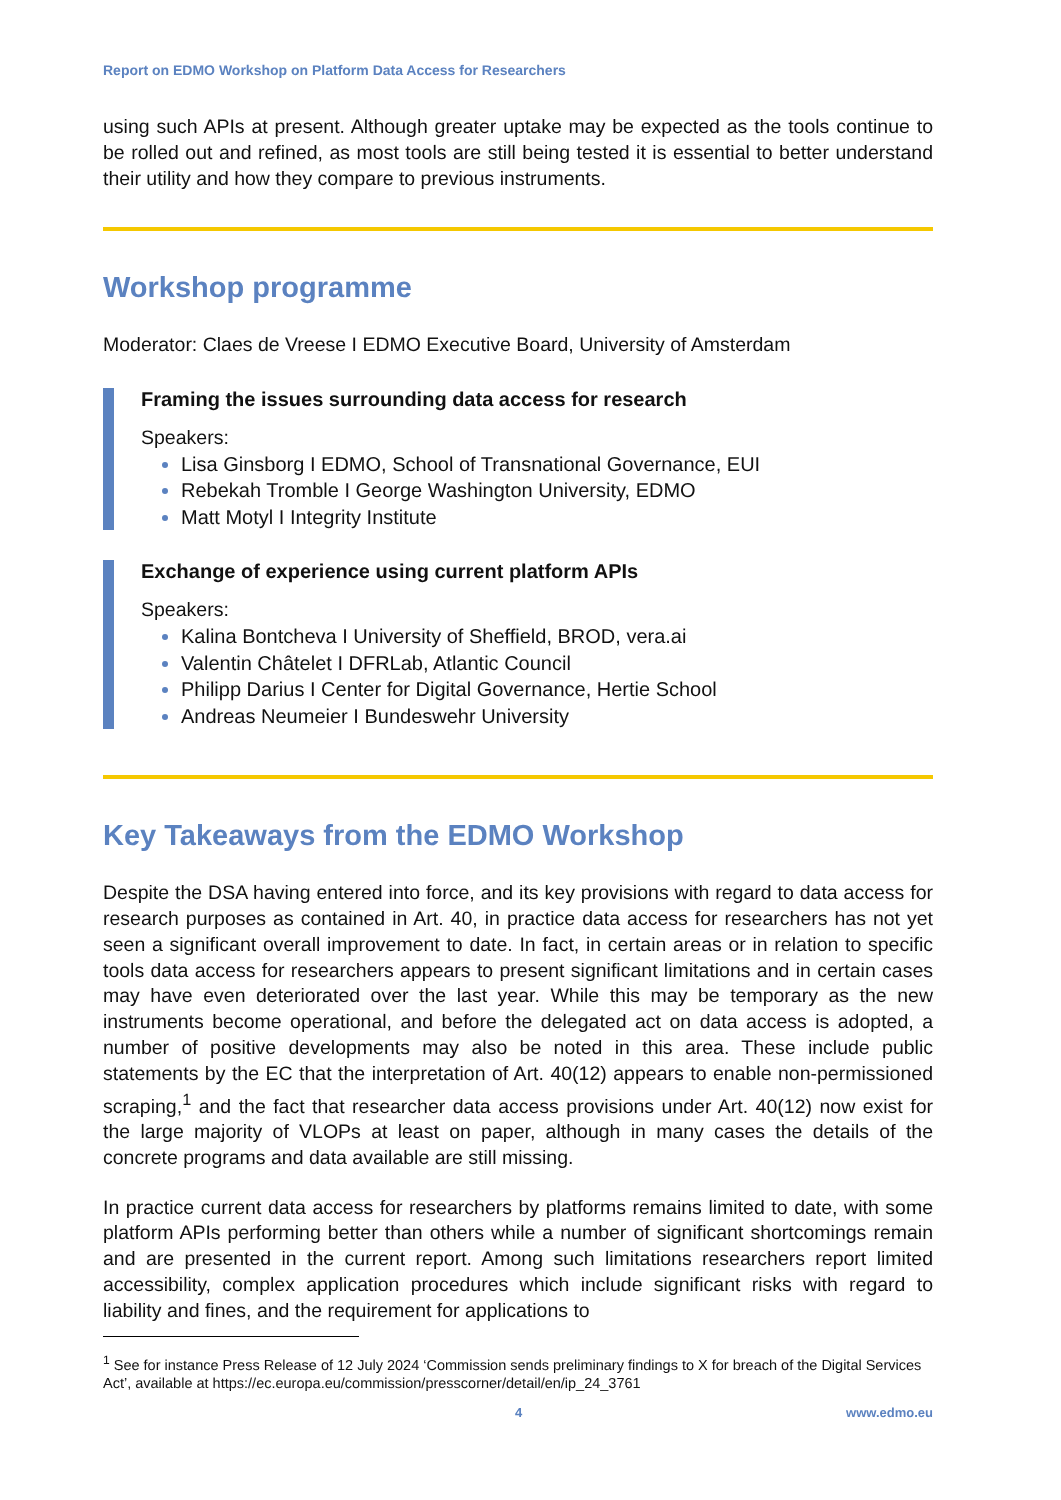Report on EDMO Workshop on Platform Data Access for Researchers
using such APIs at present. Although greater uptake may be expected as the tools continue to be rolled out and refined, as most tools are still being tested it is essential to better understand their utility and how they compare to previous instruments.
Workshop programme
Moderator: Claes de Vreese I EDMO Executive Board, University of Amsterdam
Framing the issues surrounding data access for research
Speakers:
Lisa Ginsborg I EDMO, School of Transnational Governance, EUI
Rebekah Tromble I George Washington University, EDMO
Matt Motyl I Integrity Institute
Exchange of experience using current platform APIs
Speakers:
Kalina Bontcheva I University of Sheffield, BROD, vera.ai
Valentin Châtelet I DFRLab, Atlantic Council
Philipp Darius I Center for Digital Governance, Hertie School
Andreas Neumeier I Bundeswehr University
Key Takeaways from the EDMO Workshop
Despite the DSA having entered into force, and its key provisions with regard to data access for research purposes as contained in Art. 40, in practice data access for researchers has not yet seen a significant overall improvement to date. In fact, in certain areas or in relation to specific tools data access for researchers appears to present significant limitations and in certain cases may have even deteriorated over the last year. While this may be temporary as the new instruments become operational, and before the delegated act on data access is adopted, a number of positive developments may also be noted in this area. These include public statements by the EC that the interpretation of Art. 40(12) appears to enable non-permissioned scraping,<sup>1</sup> and the fact that researcher data access provisions under Art. 40(12) now exist for the large majority of VLOPs at least on paper, although in many cases the details of the concrete programs and data available are still missing.
In practice current data access for researchers by platforms remains limited to date, with some platform APIs performing better than others while a number of significant shortcomings remain and are presented in the current report. Among such limitations researchers report limited accessibility, complex application procedures which include significant risks with regard to liability and fines, and the requirement for applications to
<sup>1</sup> See for instance Press Release of 12 July 2024 ‘Commission sends preliminary findings to X for breach of the Digital Services Act’, available at https://ec.europa.eu/commission/presscorner/detail/en/ip_24_3761
4 www.edmo.eu